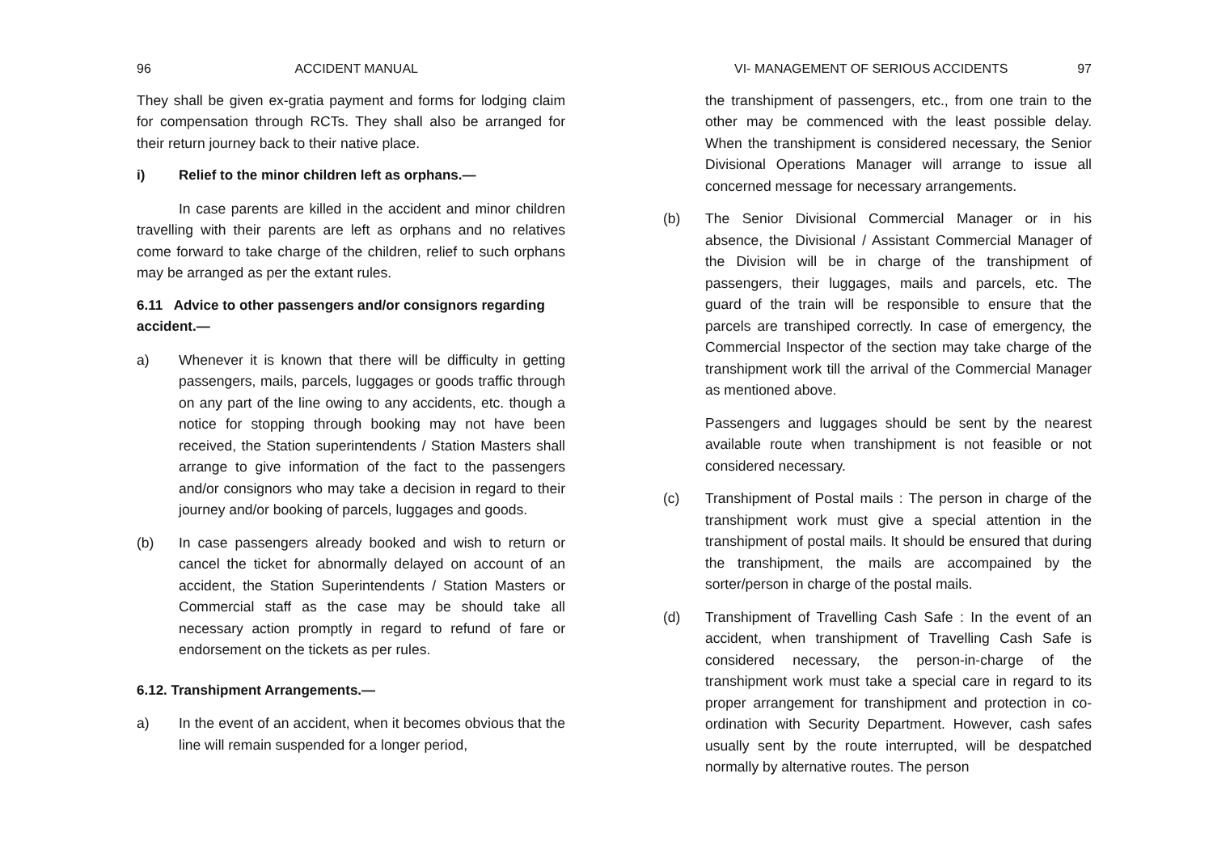96 ACCIDENT MANUAL
They shall be given ex-gratia payment and forms for lodging claim for compensation through RCTs. They shall also be arranged for their return journey back to their native place.
i) Relief to the minor children left as orphans.—
In case parents are killed in the accident and minor children travelling with their parents are left as orphans and no relatives come forward to take charge of the children, relief to such orphans may be arranged as per the extant rules.
6.11 Advice to other passengers and/or consignors regarding accident.—
a) Whenever it is known that there will be difficulty in getting passengers, mails, parcels, luggages or goods traffic through on any part of the line owing to any accidents, etc. though a notice for stopping through booking may not have been received, the Station superintendents / Station Masters shall arrange to give information of the fact to the passengers and/or consignors who may take a decision in regard to their journey and/or booking of parcels, luggages and goods.
(b) In case passengers already booked and wish to return or cancel the ticket for abnormally delayed on account of an accident, the Station Superintendents / Station Masters or Commercial staff as the case may be should take all necessary action promptly in regard to refund of fare or endorsement on the tickets as per rules.
6.12. Transhipment Arrangements.—
a) In the event of an accident, when it becomes obvious that the line will remain suspended for a longer period,
VI- MANAGEMENT OF SERIOUS ACCIDENTS 97
the transhipment of passengers, etc., from one train to the other may be commenced with the least possible delay. When the transhipment is considered necessary, the Senior Divisional Operations Manager will arrange to issue all concerned message for necessary arrangements.
(b) The Senior Divisional Commercial Manager or in his absence, the Divisional / Assistant Commercial Manager of the Division will be in charge of the transhipment of passengers, their luggages, mails and parcels, etc. The guard of the train will be responsible to ensure that the parcels are transhiped correctly. In case of emergency, the Commercial Inspector of the section may take charge of the transhipment work till the arrival of the Commercial Manager as mentioned above.
Passengers and luggages should be sent by the nearest available route when transhipment is not feasible or not considered necessary.
(c) Transhipment of Postal mails : The person in charge of the transhipment work must give a special attention in the transhipment of postal mails. It should be ensured that during the transhipment, the mails are accompained by the sorter/person in charge of the postal mails.
(d) Transhipment of Travelling Cash Safe : In the event of an accident, when transhipment of Travelling Cash Safe is considered necessary, the person-in-charge of the transhipment work must take a special care in regard to its proper arrangement for transhipment and protection in co-ordination with Security Department. However, cash safes usually sent by the route interrupted, will be despatched normally by alternative routes. The person